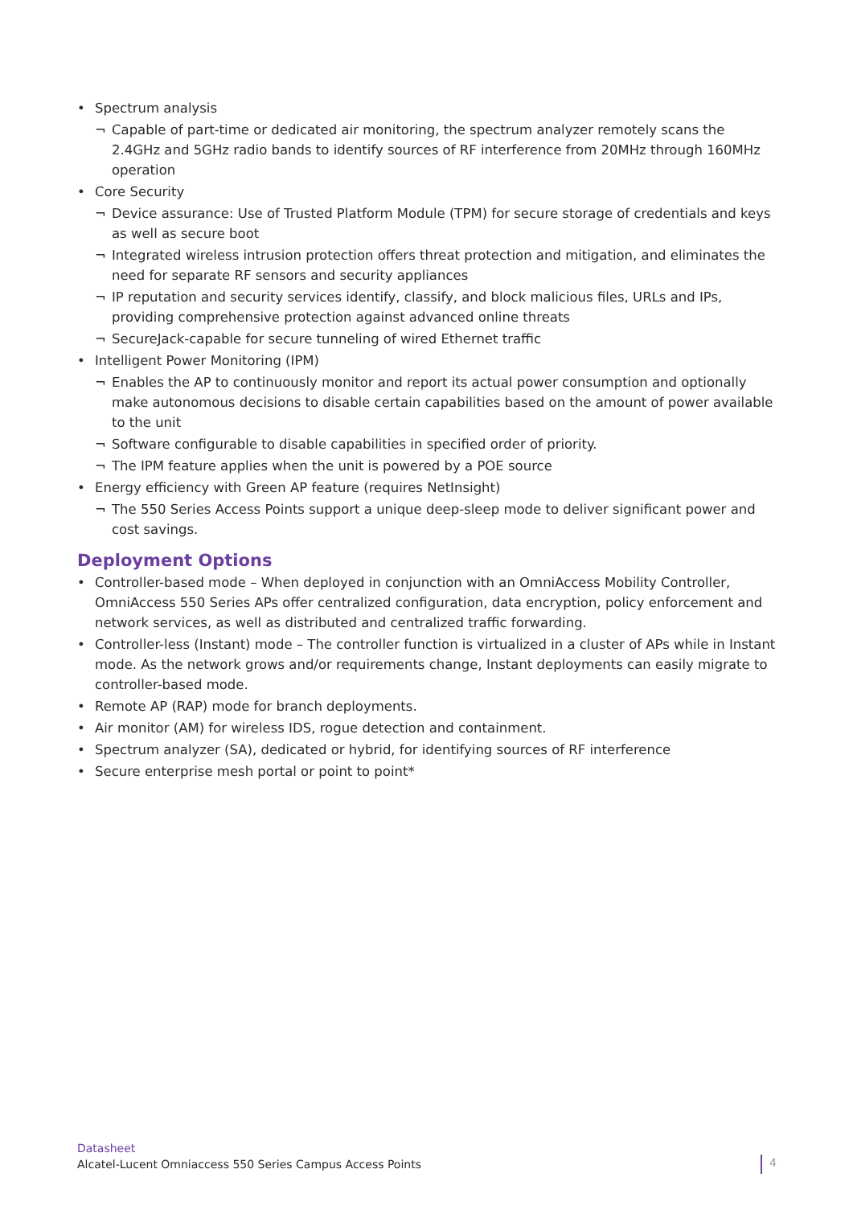• Spectrum analysis
¬ Capable of part-time or dedicated air monitoring, the spectrum analyzer remotely scans the 2.4GHz and 5GHz radio bands to identify sources of RF interference from 20MHz through 160MHz operation
• Core Security
¬ Device assurance: Use of Trusted Platform Module (TPM) for secure storage of credentials and keys as well as secure boot
¬ Integrated wireless intrusion protection offers threat protection and mitigation, and eliminates the need for separate RF sensors and security appliances
¬ IP reputation and security services identify, classify, and block malicious files, URLs and IPs, providing comprehensive protection against advanced online threats
¬ SecureJack-capable for secure tunneling of wired Ethernet traffic
• Intelligent Power Monitoring (IPM)
¬ Enables the AP to continuously monitor and report its actual power consumption and optionally make autonomous decisions to disable certain capabilities based on the amount of power available to the unit
¬ Software configurable to disable capabilities in specified order of priority.
¬ The IPM feature applies when the unit is powered by a POE source
• Energy efficiency with Green AP feature (requires NetInsight)
¬ The 550 Series Access Points support a unique deep-sleep mode to deliver significant power and cost savings.
Deployment Options
• Controller-based mode – When deployed in conjunction with an OmniAccess Mobility Controller, OmniAccess 550 Series APs offer centralized configuration, data encryption, policy enforcement and network services, as well as distributed and centralized traffic forwarding.
• Controller-less (Instant) mode – The controller function is virtualized in a cluster of APs while in Instant mode. As the network grows and/or requirements change, Instant deployments can easily migrate to controller-based mode.
• Remote AP (RAP) mode for branch deployments.
• Air monitor (AM) for wireless IDS, rogue detection and containment.
• Spectrum analyzer (SA), dedicated or hybrid, for identifying sources of RF interference
• Secure enterprise mesh portal or point to point*
Datasheet
Alcatel-Lucent Omniaccess 550 Series Campus Access Points
4